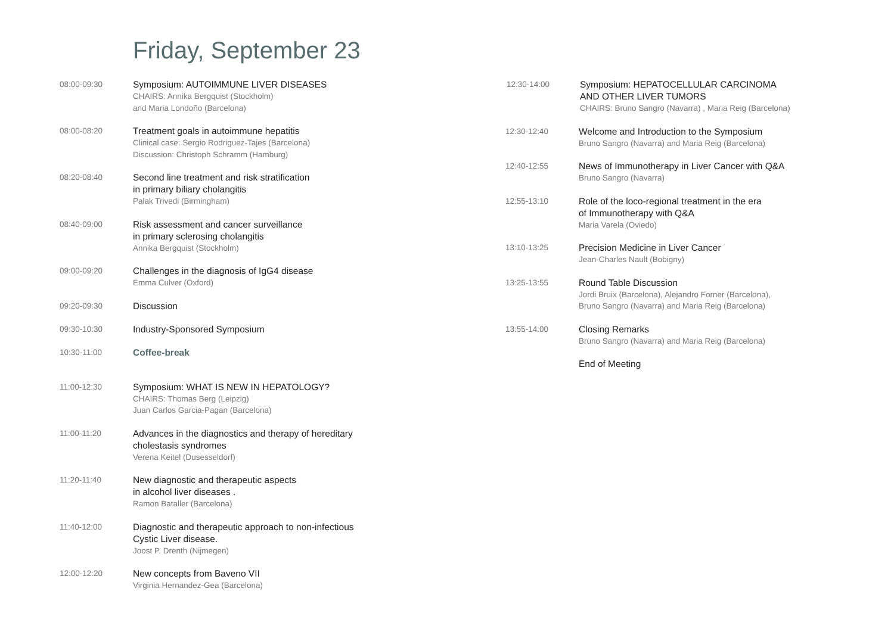Friday, September 23
08:00-09:30
Symposium: AUTOIMMUNE LIVER DISEASES
CHAIRS: Annika Bergquist (Stockholm)
and Maria Londoño (Barcelona)
08:00-08:20
Treatment goals in autoimmune hepatitis
Clinical case: Sergio Rodriguez-Tajes (Barcelona)
Discussion: Christoph Schramm (Hamburg)
08:20-08:40
Second line treatment and risk stratification
in primary biliary cholangitis
Palak Trivedi (Birmingham)
08:40-09:00
Risk assessment and cancer surveillance
in primary sclerosing cholangitis
Annika Bergquist (Stockholm)
09:00-09:20
Challenges in the diagnosis of IgG4 disease
Emma Culver (Oxford)
09:20-09:30
Discussion
09:30-10:30
Industry-Sponsored Symposium
10:30-11:00
Coffee-break
11:00-12:30
Symposium: WHAT IS NEW IN HEPATOLOGY?
CHAIRS: Thomas Berg (Leipzig)
Juan Carlos Garcia-Pagan (Barcelona)
11:00-11:20
Advances in the diagnostics and therapy of hereditary
cholestasis syndromes
Verena Keitel (Dusesseldorf)
11:20-11:40
New diagnostic and therapeutic aspects
in alcohol liver diseases .
Ramon Bataller (Barcelona)
11:40-12:00
Diagnostic and therapeutic approach to non-infectious
Cystic Liver disease.
Joost P. Drenth (Nijmegen)
12:00-12:20
New concepts from Baveno VII
Virginia Hernandez-Gea (Barcelona)
12:30-14:00
Symposium: HEPATOCELLULAR CARCINOMA
AND OTHER LIVER TUMORS
CHAIRS: Bruno Sangro (Navarra) , Maria Reig (Barcelona)
12:30-12:40
Welcome and Introduction to the Symposium
Bruno Sangro (Navarra) and Maria Reig (Barcelona)
12:40-12:55
News of Immunotherapy in Liver Cancer with Q&A
Bruno Sangro (Navarra)
12:55-13:10
Role of the loco-regional treatment in the era
of Immunotherapy with Q&A
Maria Varela (Oviedo)
13:10-13:25
Precision Medicine in Liver Cancer
Jean-Charles Nault (Bobigny)
13:25-13:55
Round Table Discussion
Jordi Bruix (Barcelona), Alejandro Forner (Barcelona),
Bruno Sangro (Navarra) and Maria Reig (Barcelona)
13:55-14:00
Closing Remarks
Bruno Sangro (Navarra) and Maria Reig (Barcelona)
End of Meeting